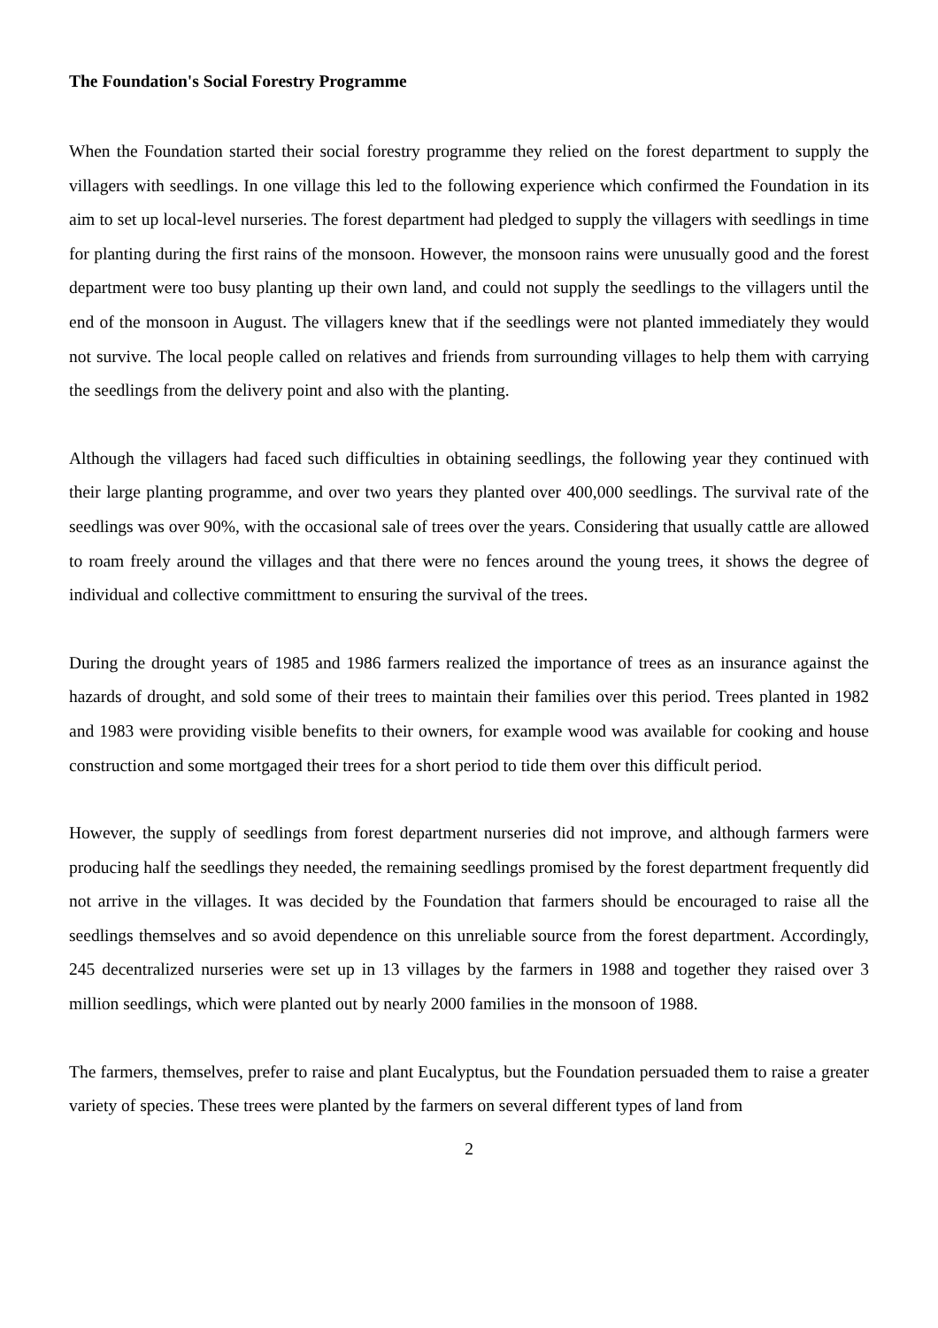The Foundation's Social Forestry Programme
When the Foundation started their social forestry programme they relied on the forest department to supply the villagers with seedlings. In one village this led to the following experience which confirmed the Foundation in its aim to set up local-level nurseries. The forest department had pledged to supply the villagers with seedlings in time for planting during the first rains of the monsoon. However, the monsoon rains were unusually good and the forest department were too busy planting up their own land, and could not supply the seedlings to the villagers until the end of the monsoon in August. The villagers knew that if the seedlings were not planted immediately they would not survive. The local people called on relatives and friends from surrounding villages to help them with carrying the seedlings from the delivery point and also with the planting.
Although the villagers had faced such difficulties in obtaining seedlings, the following year they continued with their large planting programme, and over two years they planted over 400,000 seedlings. The survival rate of the seedlings was over 90%, with the occasional sale of trees over the years. Considering that usually cattle are allowed to roam freely around the villages and that there were no fences around the young trees, it shows the degree of individual and collective committment to ensuring the survival of the trees.
During the drought years of 1985 and 1986 farmers realized the importance of trees as an insurance against the hazards of drought, and sold some of their trees to maintain their families over this period. Trees planted in 1982 and 1983 were providing visible benefits to their owners, for example wood was available for cooking and house construction and some mortgaged their trees for a short period to tide them over this difficult period.
However, the supply of seedlings from forest department nurseries did not improve, and although farmers were producing half the seedlings they needed, the remaining seedlings promised by the forest department frequently did not arrive in the villages. It was decided by the Foundation that farmers should be encouraged to raise all the seedlings themselves and so avoid dependence on this unreliable source from the forest department. Accordingly, 245 decentralized nurseries were set up in 13 villages by the farmers in 1988 and together they raised over 3 million seedlings, which were planted out by nearly 2000 families in the monsoon of 1988.
The farmers, themselves, prefer to raise and plant Eucalyptus, but the Foundation persuaded them to raise a greater variety of species. These trees were planted by the farmers on several different types of land from
2